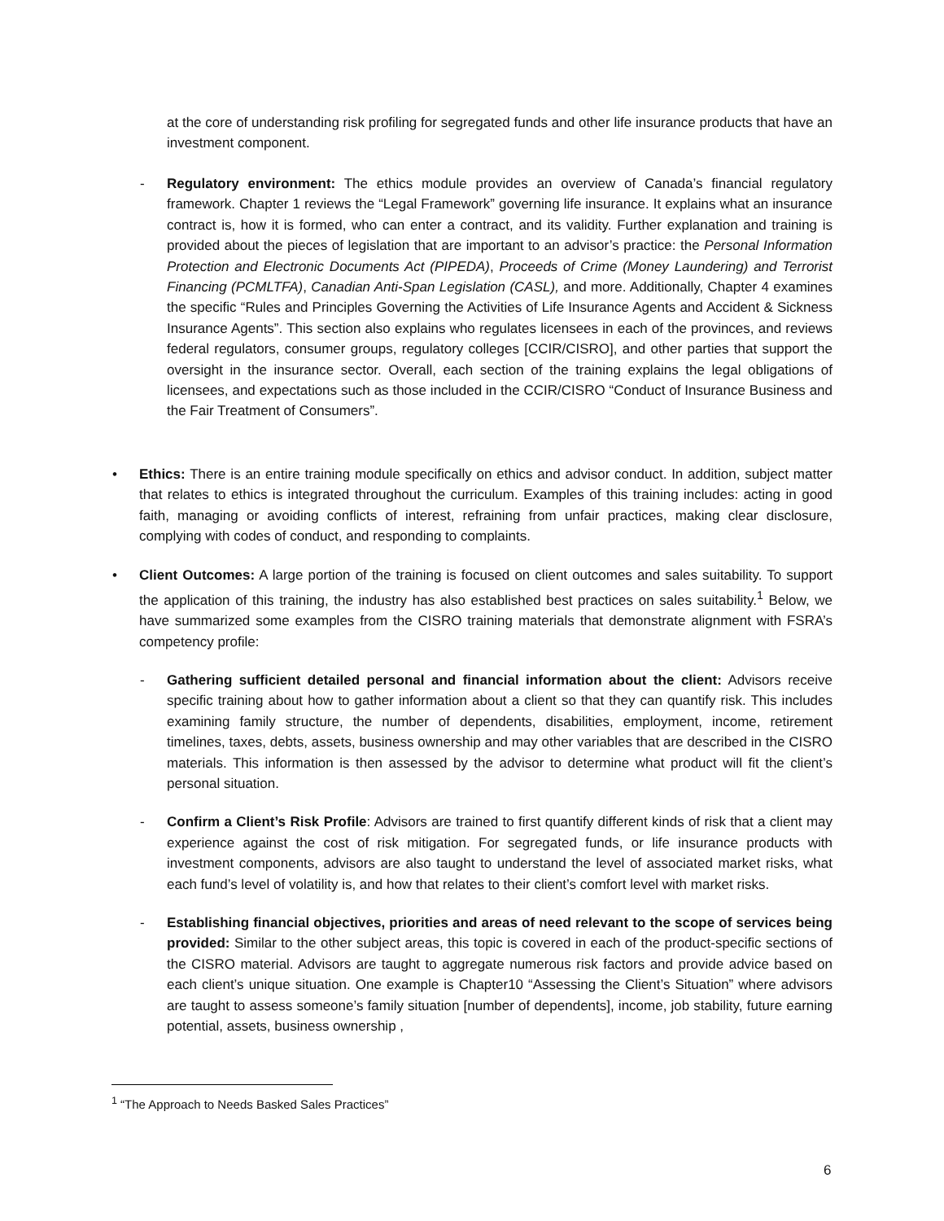at the core of understanding risk profiling for segregated funds and other life insurance products that have an investment component.
- Regulatory environment: The ethics module provides an overview of Canada’s financial regulatory framework. Chapter 1 reviews the “Legal Framework” governing life insurance. It explains what an insurance contract is, how it is formed, who can enter a contract, and its validity. Further explanation and training is provided about the pieces of legislation that are important to an advisor’s practice: the Personal Information Protection and Electronic Documents Act (PIPEDA), Proceeds of Crime (Money Laundering) and Terrorist Financing (PCMLTFA), Canadian Anti-Span Legislation (CASL), and more. Additionally, Chapter 4 examines the specific “Rules and Principles Governing the Activities of Life Insurance Agents and Accident & Sickness Insurance Agents”. This section also explains who regulates licensees in each of the provinces, and reviews federal regulators, consumer groups, regulatory colleges [CCIR/CISRO], and other parties that support the oversight in the insurance sector. Overall, each section of the training explains the legal obligations of licensees, and expectations such as those included in the CCIR/CISRO “Conduct of Insurance Business and the Fair Treatment of Consumers”.
• Ethics: There is an entire training module specifically on ethics and advisor conduct. In addition, subject matter that relates to ethics is integrated throughout the curriculum. Examples of this training includes: acting in good faith, managing or avoiding conflicts of interest, refraining from unfair practices, making clear disclosure, complying with codes of conduct, and responding to complaints.
• Client Outcomes: A large portion of the training is focused on client outcomes and sales suitability. To support the application of this training, the industry has also established best practices on sales suitability.<sup>1</sup> Below, we have summarized some examples from the CISRO training materials that demonstrate alignment with FSRA’s competency profile:
- Gathering sufficient detailed personal and financial information about the client: Advisors receive specific training about how to gather information about a client so that they can quantify risk. This includes examining family structure, the number of dependents, disabilities, employment, income, retirement timelines, taxes, debts, assets, business ownership and may other variables that are described in the CISRO materials. This information is then assessed by the advisor to determine what product will fit the client’s personal situation.
- Confirm a Client’s Risk Profile: Advisors are trained to first quantify different kinds of risk that a client may experience against the cost of risk mitigation. For segregated funds, or life insurance products with investment components, advisors are also taught to understand the level of associated market risks, what each fund’s level of volatility is, and how that relates to their client’s comfort level with market risks.
- Establishing financial objectives, priorities and areas of need relevant to the scope of services being provided: Similar to the other subject areas, this topic is covered in each of the product-specific sections of the CISRO material. Advisors are taught to aggregate numerous risk factors and provide advice based on each client’s unique situation. One example is Chapter10 “Assessing the Client’s Situation” where advisors are taught to assess someone’s family situation [number of dependents], income, job stability, future earning potential, assets, business ownership ,
<sup>1</sup> “The Approach to Needs Basked Sales Practices”
6